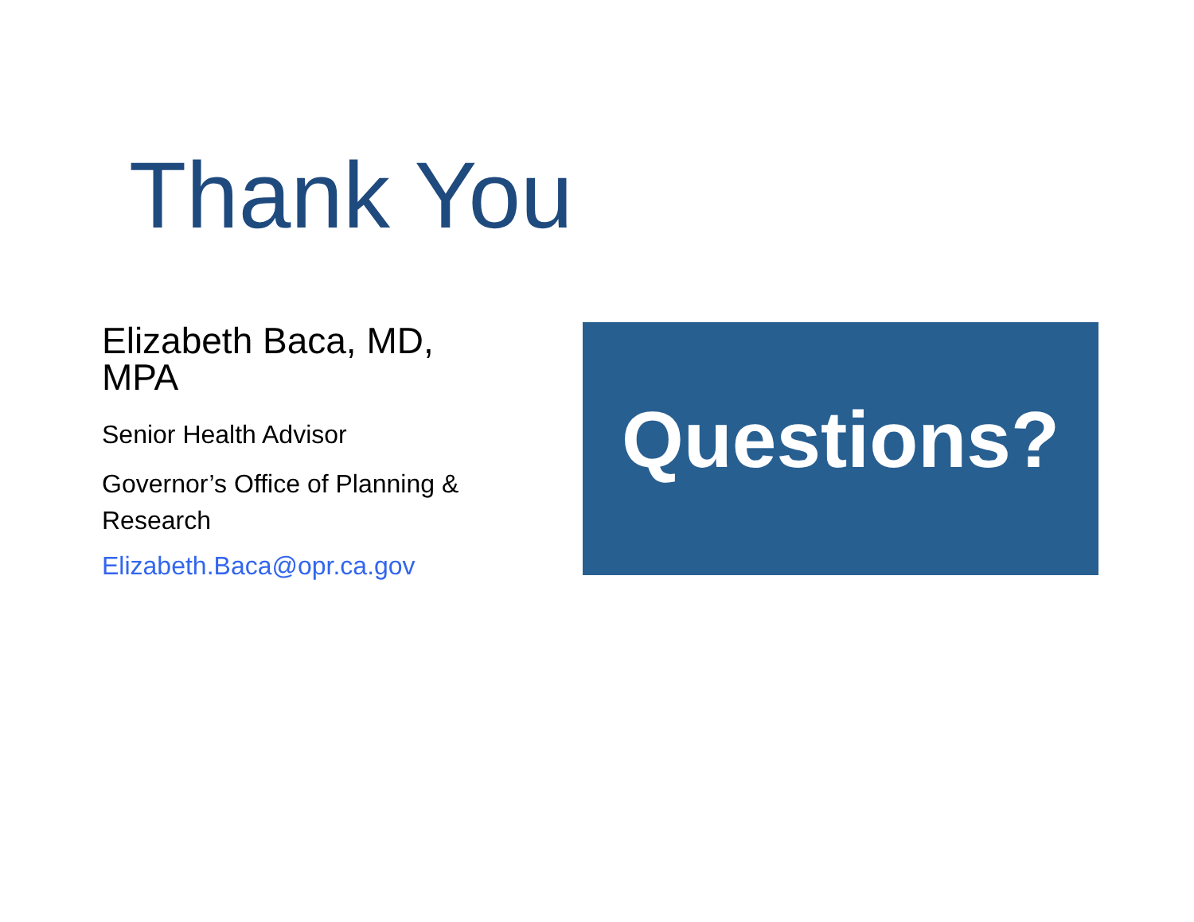Thank You
Elizabeth Baca, MD, MPA
Senior Health Advisor
Governor’s Office of Planning & Research
Elizabeth.Baca@opr.ca.gov
Questions?